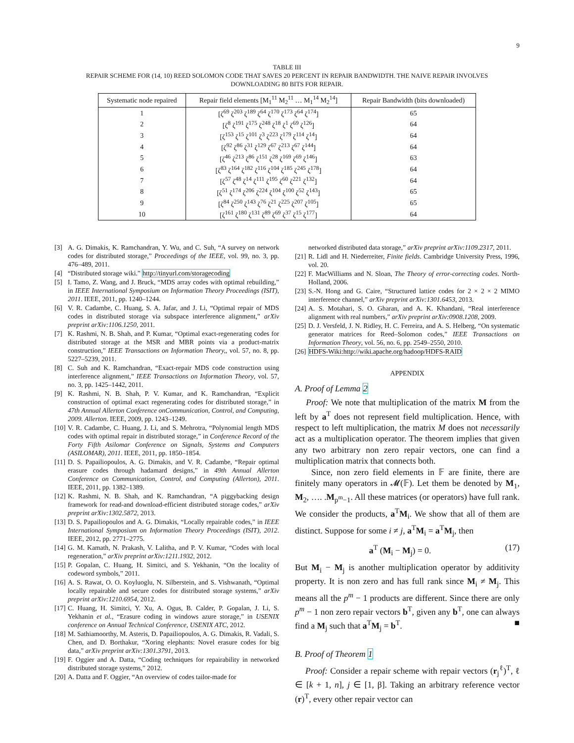9
TABLE III
REPAIR SCHEME FOR (14, 10) REED SOLOMON CODE THAT SAVES 20 PERCENT IN REPAIR BANDWIDTH. THE NAIVE REPAIR INVOLVES
DOWNLOADING 80 BITS FOR REPAIR.
| Systematic node repaired | Repair field elements [M<sub>1</sub><sup>11</sup> M<sub>2</sub><sup>11</sup> … M<sub>1</sub><sup>14</sup> M<sub>2</sub><sup>14</sup>] | Repair Bandwidth (bits downloaded) |
| --- | --- | --- |
| 1 | [ζ<sup>69</sup> ζ<sup>203</sup> ζ<sup>189</sup> ζ<sup>64</sup> ζ<sup>170</sup> ζ<sup>173</sup> ζ<sup>64</sup> ζ<sup>174</sup>] | 65 |
| 2 | [ζ<sup>8</sup> ζ<sup>191</sup> ζ<sup>175</sup> ζ<sup>248</sup> ζ<sup>18</sup> ζ<sup>1</sup> ζ<sup>69</sup> ζ<sup>126</sup>] | 64 |
| 3 | [ζ<sup>153</sup> ζ<sup>15</sup> ζ<sup>101</sup> ζ<sup>3</sup> ζ<sup>223</sup> ζ<sup>179</sup> ζ<sup>114</sup> ζ<sup>14</sup>] | 64 |
| 4 | [ζ<sup>92</sup> ζ<sup>86</sup> ζ<sup>31</sup> ζ<sup>129</sup> ζ<sup>67</sup> ζ<sup>213</sup> ζ<sup>67</sup> ζ<sup>144</sup>] | 64 |
| 5 | [ζ<sup>46</sup> ζ<sup>213</sup> ζ<sup>86</sup> ζ<sup>151</sup> ζ<sup>28</sup> ζ<sup>169</sup> ζ<sup>69</sup> ζ<sup>146</sup>] | 63 |
| 6 | [ζ<sup>83</sup> ζ<sup>164</sup> ζ<sup>182</sup> ζ<sup>116</sup> ζ<sup>104</sup> ζ<sup>185</sup> ζ<sup>245</sup> ζ<sup>178</sup>] | 64 |
| 7 | [ζ<sup>57</sup> ζ<sup>48</sup> ζ<sup>14</sup> ζ<sup>111</sup> ζ<sup>195</sup> ζ<sup>60</sup> ζ<sup>221</sup> ζ<sup>132</sup>] | 64 |
| 8 | [ζ<sup>51</sup> ζ<sup>174</sup> ζ<sup>206</sup> ζ<sup>224</sup> ζ<sup>104</sup> ζ<sup>100</sup> ζ<sup>52</sup> ζ<sup>143</sup>] | 65 |
| 9 | [ζ<sup>84</sup> ζ<sup>250</sup> ζ<sup>143</sup> ζ<sup>76</sup> ζ<sup>21</sup> ζ<sup>225</sup> ζ<sup>207</sup> ζ<sup>105</sup>] | 65 |
| 10 | [ζ<sup>161</sup> ζ<sup>180</sup> ζ<sup>131</sup> ζ<sup>89</sup> ζ<sup>69</sup> ζ<sup>37</sup> ζ<sup>15</sup> ζ<sup>177</sup>] | 64 |
[3] A. G. Dimakis, K. Ramchandran, Y. Wu, and C. Suh, “A survey on network codes for distributed storage,” Proceedings of the IEEE, vol. 99, no. 3, pp. 476–489, 2011.
[4] “Distributed storage wiki.” http://tinyurl.com/storagecoding
[5] I. Tamo, Z. Wang, and J. Bruck, “MDS array codes with optimal rebuilding,” in IEEE International Symposium on Information Theory Proceedings (ISIT), 2011. IEEE, 2011, pp. 1240–1244.
[6] V. R. Cadambe, C. Huang, S. A. Jafar, and J. Li, “Optimal repair of MDS codes in distributed storage via subspace interference alignment,” arXiv preprint arXiv:1106.1250, 2011.
[7] K. Rashmi, N. B. Shah, and P. Kumar, “Optimal exact-regenerating codes for distributed storage at the MSR and MBR points via a product-matrix construction,” IEEE Transactions on Information Theory,, vol. 57, no. 8, pp. 5227–5239, 2011.
[8] C. Suh and K. Ramchandran, “Exact-repair MDS code construction using interference alignment,” IEEE Transactions on Information Theory, vol. 57, no. 3, pp. 1425–1442, 2011.
[9] K. Rashmi, N. B. Shah, P. V. Kumar, and K. Ramchandran, “Explicit construction of optimal exact regenerating codes for distributed storage,” in 47th Annual Allerton Conference onCommunication, Control, and Computing, 2009. Allerton. IEEE, 2009, pp. 1243–1249.
[10] V. R. Cadambe, C. Huang, J. Li, and S. Mehrotra, “Polynomial length MDS codes with optimal repair in distributed storage,” in Conference Record of the Forty Fifth Asilomar Conference on Signals, Systems and Computers (ASILOMAR), 2011. IEEE, 2011, pp. 1850–1854.
[11] D. S. Papailiopoulos, A. G. Dimakis, and V. R. Cadambe, “Repair optimal erasure codes through hadamard designs,” in 49th Annual Allerton Conference on Communication, Control, and Computing (Allerton), 2011. IEEE, 2011, pp. 1382–1389.
[12] K. Rashmi, N. B. Shah, and K. Ramchandran, “A piggybacking design framework for read-and download-efficient distributed storage codes,” arXiv preprint arXiv:1302.5872, 2013.
[13] D. S. Papailiopoulos and A. G. Dimakis, “Locally repairable codes,” in IEEE International Symposium on Information Theory Proceedings (ISIT), 2012. IEEE, 2012, pp. 2771–2775.
[14] G. M. Kamath, N. Prakash, V. Lalitha, and P. V. Kumar, “Codes with local regeneration,” arXiv preprint arXiv:1211.1932, 2012.
[15] P. Gopalan, C. Huang, H. Simitci, and S. Yekhanin, “On the locality of codeword symbols,” 2011.
[16] A. S. Rawat, O. O. Koyluoglu, N. Silberstein, and S. Vishwanath, “Optimal locally repairable and secure codes for distributed storage systems,” arXiv preprint arXiv:1210.6954, 2012.
[17] C. Huang, H. Simitci, Y. Xu, A. Ogus, B. Calder, P. Gopalan, J. Li, S. Yekhanin et al., “Erasure coding in windows azure storage,” in USENIX conference on Annual Technical Conference, USENIX ATC, 2012.
[18] M. Sathiamoorthy, M. Asteris, D. Papailiopoulos, A. G. Dimakis, R. Vadali, S. Chen, and D. Borthakur, “Xoring elephants: Novel erasure codes for big data,” arXiv preprint arXiv:1301.3791, 2013.
[19] F. Oggier and A. Datta, “Coding techniques for repairability in networked distributed storage systems,” 2012.
[20] A. Datta and F. Oggier, “An overview of codes tailor-made for
networked distributed data storage,” arXiv preprint arXiv:1109.2317, 2011.
[21] R. Lidl and H. Niederreiter, Finite fields. Cambridge University Press, 1996, vol. 20.
[22] F. MacWilliams and N. Sloan, The Theory of error-correcting codes. North-Holland, 2006.
[23] S.-N. Hong and G. Caire, “Structured lattice codes for 2 × 2 × 2 MIMO interference channel,” arXiv preprint arXiv:1301.6453, 2013.
[24] A. S. Motahari, S. O. Gharan, and A. K. Khandani, “Real interference alignment with real numbers,” arXiv preprint arXiv:0908.1208, 2009.
[25] D. J. Versfeld, J. N. Ridley, H. C. Ferreira, and A. S. Helberg, “On systematic generator matrices for Reed–Solomon codes,” IEEE Transactions on Information Theory, vol. 56, no. 6, pp. 2549–2550, 2010.
[26] HDFS-Wiki:http://wiki.apache.org/hadoop/HDFS-RAID
APPENDIX
A. Proof of Lemma 2
Proof: We note that multiplication of the matrix M from the left by a<sup>T</sup> does not represent field multiplication. Hence, with respect to left multiplication, the matrix M does not necessarily act as a multiplication operator. The theorem implies that given any two arbitrary non zero repair vectors, one can find a multiplication matrix that connects both.
Since, non zero field elements in 𝔽 are finite, there are finitely many operators in 𝓜(𝔽). Let them be denoted by M<sub>1</sub>, M<sub>2</sub>, …. .M<sub>p<sup>m</sup>−1</sub>. All these matrices (or operators) have full rank. We consider the products, a<sup>T</sup>M<sub>i</sub>. We show that all of them are distinct. Suppose for some i ≠ j, a<sup>T</sup>M<sub>i</sub> = a<sup>T</sup>M<sub>j</sub>, then
a<sup>T</sup> (M<sub>i</sub> − M<sub>j</sub>) = 0. (17)
But M<sub>i</sub> − M<sub>j</sub> is another multiplication operator by additivity property. It is non zero and has full rank since M<sub>i</sub> ≠ M<sub>j</sub>. This means all the p<sup>m</sup> − 1 products are different. Since there are only p<sup>m</sup> − 1 non zero repair vectors b<sup>T</sup>, given any b<sup>T</sup>, one can always find a M<sub>j</sub> such that a<sup>T</sup>M<sub>j</sub> = b<sup>T</sup>. ■
B. Proof of Theorem 1
Proof: Consider a repair scheme with repair vectors (r<sub>j</sub><sup>ℓ</sup>)<sup>T</sup>, ℓ ∈ [k + 1, n], j ∈ [1, β]. Taking an arbitrary reference vector (r)<sup>T</sup>, every other repair vector can